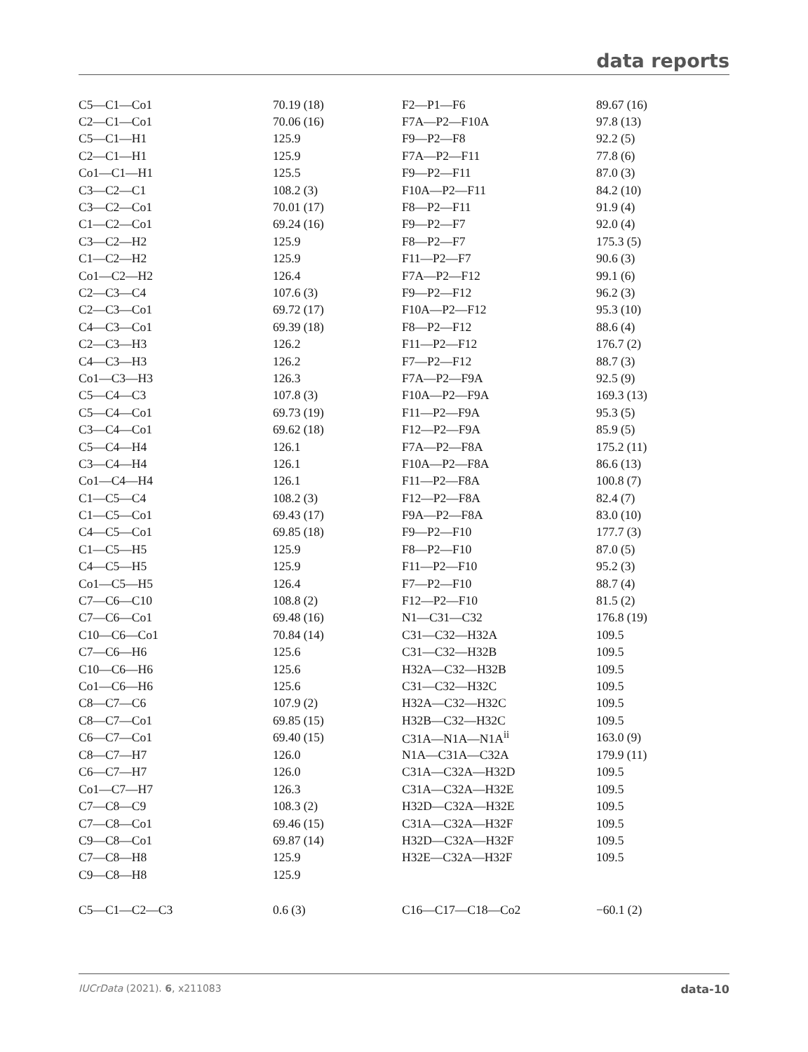data reports
| C5—C1—Co1 | 70.19 (18) | F2—P1—F6 | 89.67 (16) |
| C2—C1—Co1 | 70.06 (16) | F7A—P2—F10A | 97.8 (13) |
| C5—C1—H1 | 125.9 | F9—P2—F8 | 92.2 (5) |
| C2—C1—H1 | 125.9 | F7A—P2—F11 | 77.8 (6) |
| Co1—C1—H1 | 125.5 | F9—P2—F11 | 87.0 (3) |
| C3—C2—C1 | 108.2 (3) | F10A—P2—F11 | 84.2 (10) |
| C3—C2—Co1 | 70.01 (17) | F8—P2—F11 | 91.9 (4) |
| C1—C2—Co1 | 69.24 (16) | F9—P2—F7 | 92.0 (4) |
| C3—C2—H2 | 125.9 | F8—P2—F7 | 175.3 (5) |
| C1—C2—H2 | 125.9 | F11—P2—F7 | 90.6 (3) |
| Co1—C2—H2 | 126.4 | F7A—P2—F12 | 99.1 (6) |
| C2—C3—C4 | 107.6 (3) | F9—P2—F12 | 96.2 (3) |
| C2—C3—Co1 | 69.72 (17) | F10A—P2—F12 | 95.3 (10) |
| C4—C3—Co1 | 69.39 (18) | F8—P2—F12 | 88.6 (4) |
| C2—C3—H3 | 126.2 | F11—P2—F12 | 176.7 (2) |
| C4—C3—H3 | 126.2 | F7—P2—F12 | 88.7 (3) |
| Co1—C3—H3 | 126.3 | F7A—P2—F9A | 92.5 (9) |
| C5—C4—C3 | 107.8 (3) | F10A—P2—F9A | 169.3 (13) |
| C5—C4—Co1 | 69.73 (19) | F11—P2—F9A | 95.3 (5) |
| C3—C4—Co1 | 69.62 (18) | F12—P2—F9A | 85.9 (5) |
| C5—C4—H4 | 126.1 | F7A—P2—F8A | 175.2 (11) |
| C3—C4—H4 | 126.1 | F10A—P2—F8A | 86.6 (13) |
| Co1—C4—H4 | 126.1 | F11—P2—F8A | 100.8 (7) |
| C1—C5—C4 | 108.2 (3) | F12—P2—F8A | 82.4 (7) |
| C1—C5—Co1 | 69.43 (17) | F9A—P2—F8A | 83.0 (10) |
| C4—C5—Co1 | 69.85 (18) | F9—P2—F10 | 177.7 (3) |
| C1—C5—H5 | 125.9 | F8—P2—F10 | 87.0 (5) |
| C4—C5—H5 | 125.9 | F11—P2—F10 | 95.2 (3) |
| Co1—C5—H5 | 126.4 | F7—P2—F10 | 88.7 (4) |
| C7—C6—C10 | 108.8 (2) | F12—P2—F10 | 81.5 (2) |
| C7—C6—Co1 | 69.48 (16) | N1—C31—C32 | 176.8 (19) |
| C10—C6—Co1 | 70.84 (14) | C31—C32—H32A | 109.5 |
| C7—C6—H6 | 125.6 | C31—C32—H32B | 109.5 |
| C10—C6—H6 | 125.6 | H32A—C32—H32B | 109.5 |
| Co1—C6—H6 | 125.6 | C31—C32—H32C | 109.5 |
| C8—C7—C6 | 107.9 (2) | H32A—C32—H32C | 109.5 |
| C8—C7—Co1 | 69.85 (15) | H32B—C32—H32C | 109.5 |
| C6—C7—Co1 | 69.40 (15) | C31A—N1A—N1A<sup>ii</sup> | 163.0 (9) |
| C8—C7—H7 | 126.0 | N1A—C31A—C32A | 179.9 (11) |
| C6—C7—H7 | 126.0 | C31A—C32A—H32D | 109.5 |
| Co1—C7—H7 | 126.3 | C31A—C32A—H32E | 109.5 |
| C7—C8—C9 | 108.3 (2) | H32D—C32A—H32E | 109.5 |
| C7—C8—Co1 | 69.46 (15) | C31A—C32A—H32F | 109.5 |
| C9—C8—Co1 | 69.87 (14) | H32D—C32A—H32F | 109.5 |
| C7—C8—H8 | 125.9 | H32E—C32A—H32F | 109.5 |
| C9—C8—H8 | 125.9 | | |
| C5—C1—C2—C3 | 0.6 (3) | C16—C17—C18—Co2 | −60.1 (2) |
IUCrData (2021). 6, x211083 data-10